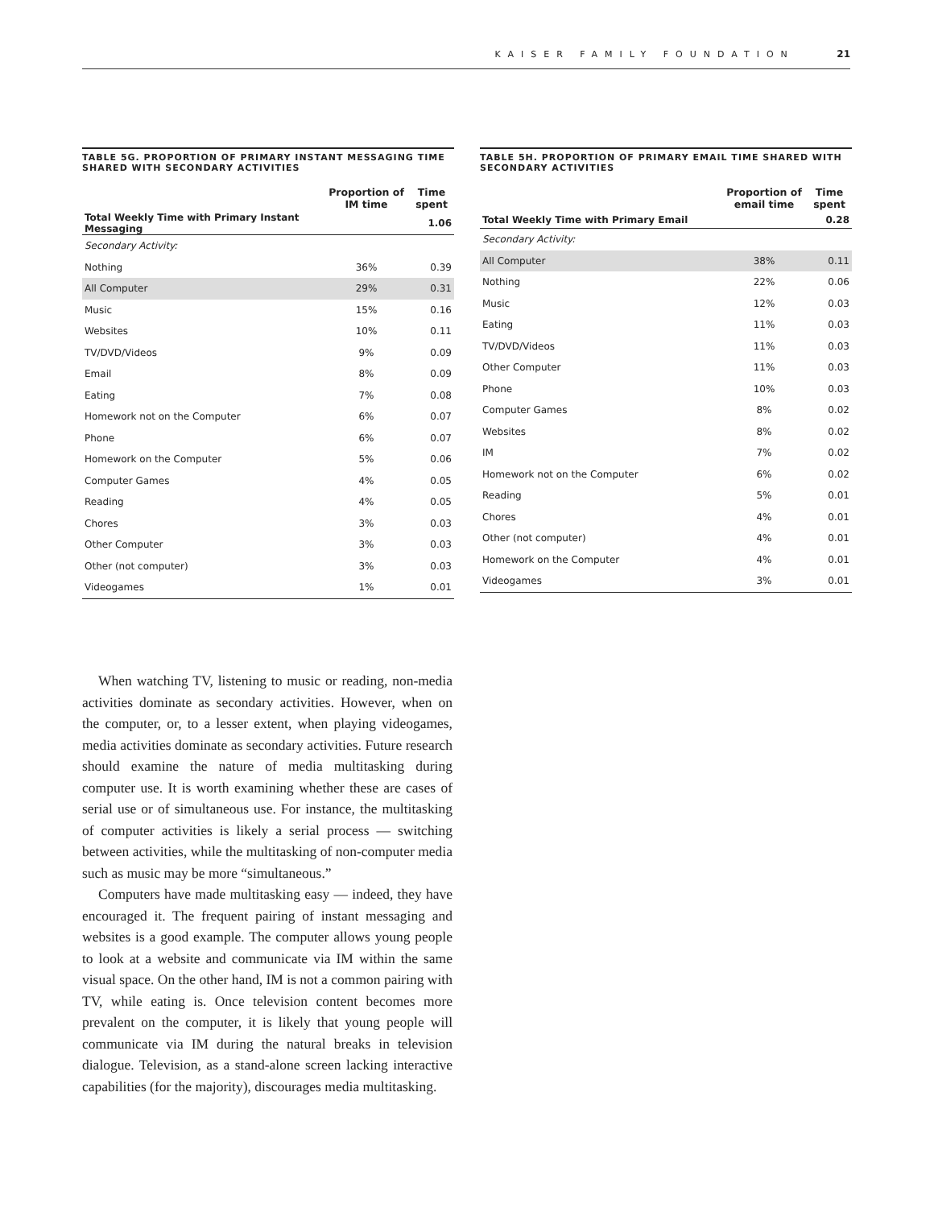KAISER FAMILY FOUNDATION 21
TABLE 5G. PROPORTION OF PRIMARY INSTANT MESSAGING TIME SHARED WITH SECONDARY ACTIVITIES
| | Proportion of IM time | Time spent |
| --- | --- | --- |
| Total Weekly Time with Primary Instant Messaging | | 1.06 |
| Secondary Activity: | | |
| Nothing | 36% | 0.39 |
| All Computer | 29% | 0.31 |
| Music | 15% | 0.16 |
| Websites | 10% | 0.11 |
| TV/DVD/Videos | 9% | 0.09 |
| Email | 8% | 0.09 |
| Eating | 7% | 0.08 |
| Homework not on the Computer | 6% | 0.07 |
| Phone | 6% | 0.07 |
| Homework on the Computer | 5% | 0.06 |
| Computer Games | 4% | 0.05 |
| Reading | 4% | 0.05 |
| Chores | 3% | 0.03 |
| Other Computer | 3% | 0.03 |
| Other (not computer) | 3% | 0.03 |
| Videogames | 1% | 0.01 |
TABLE 5H. PROPORTION OF PRIMARY EMAIL TIME SHARED WITH SECONDARY ACTIVITIES
| | Proportion of email time | Time spent |
| --- | --- | --- |
| Total Weekly Time with Primary Email | | 0.28 |
| Secondary Activity: | | |
| All Computer | 38% | 0.11 |
| Nothing | 22% | 0.06 |
| Music | 12% | 0.03 |
| Eating | 11% | 0.03 |
| TV/DVD/Videos | 11% | 0.03 |
| Other Computer | 11% | 0.03 |
| Phone | 10% | 0.03 |
| Computer Games | 8% | 0.02 |
| Websites | 8% | 0.02 |
| IM | 7% | 0.02 |
| Homework not on the Computer | 6% | 0.02 |
| Reading | 5% | 0.01 |
| Chores | 4% | 0.01 |
| Other (not computer) | 4% | 0.01 |
| Homework on the Computer | 4% | 0.01 |
| Videogames | 3% | 0.01 |
When watching TV, listening to music or reading, non-media activities dominate as secondary activities. However, when on the computer, or, to a lesser extent, when playing videogames, media activities dominate as secondary activities. Future research should examine the nature of media multitasking during computer use. It is worth examining whether these are cases of serial use or of simultaneous use. For instance, the multitasking of computer activities is likely a serial process — switching between activities, while the multitasking of non-computer media such as music may be more “simultaneous.”
Computers have made multitasking easy — indeed, they have encouraged it. The frequent pairing of instant messaging and websites is a good example. The computer allows young people to look at a website and communicate via IM within the same visual space. On the other hand, IM is not a common pairing with TV, while eating is. Once television content becomes more prevalent on the computer, it is likely that young people will communicate via IM during the natural breaks in television dialogue. Television, as a stand-alone screen lacking interactive capabilities (for the majority), discourages media multitasking.